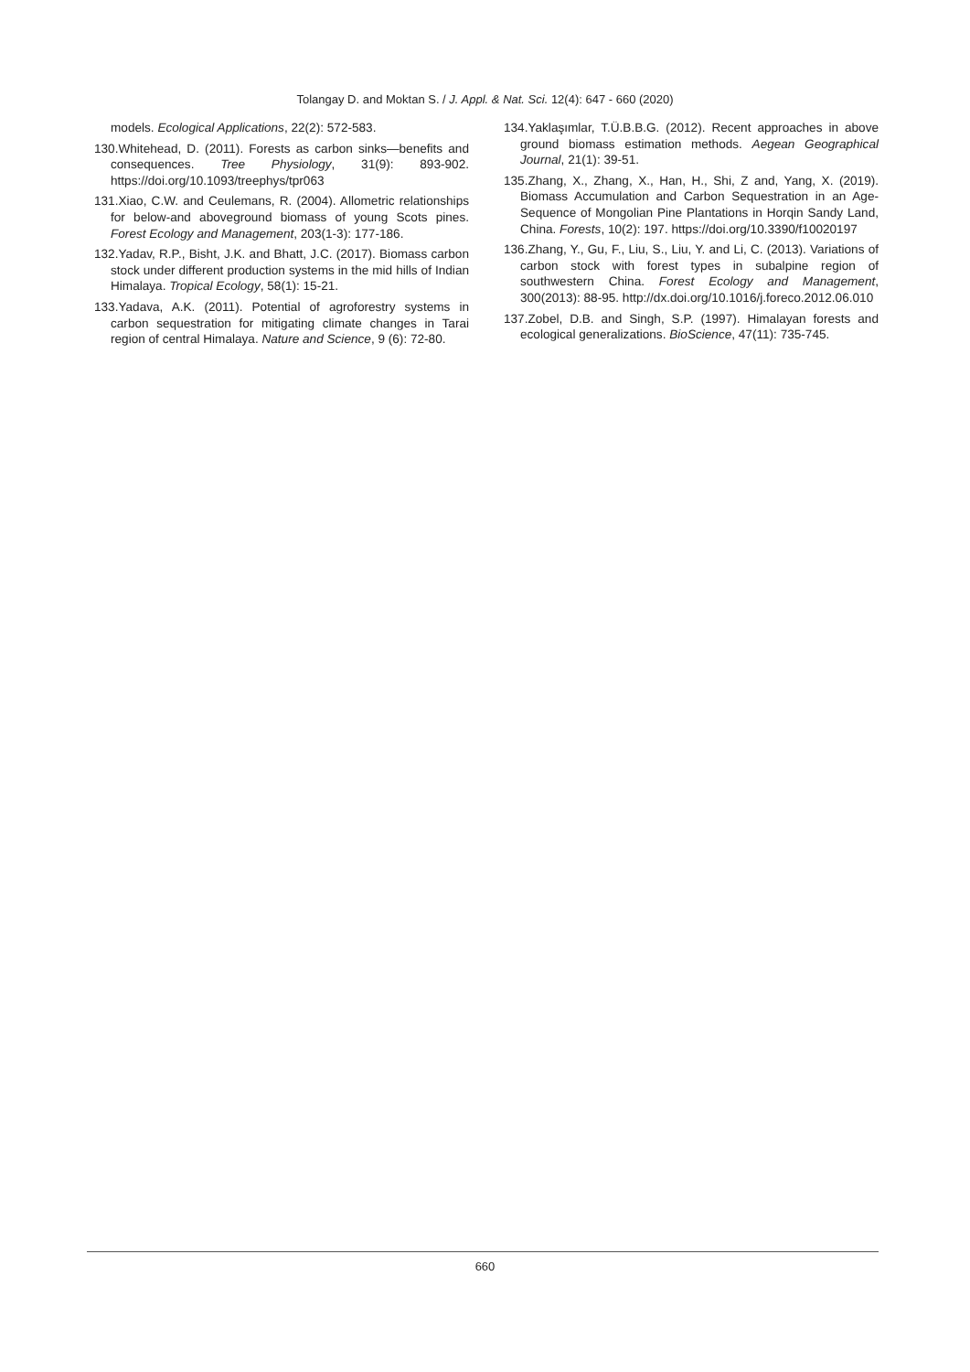Tolangay D. and Moktan S. / J. Appl. & Nat. Sci. 12(4): 647 - 660 (2020)
models. Ecological Applications, 22(2): 572-583.
130.Whitehead, D. (2011). Forests as carbon sinks—benefits and consequences. Tree Physiology, 31(9): 893-902. https://doi.org/10.1093/treephys/tpr063
131.Xiao, C.W. and Ceulemans, R. (2004). Allometric relationships for below-and aboveground biomass of young Scots pines. Forest Ecology and Management, 203(1-3): 177-186.
132.Yadav, R.P., Bisht, J.K. and Bhatt, J.C. (2017). Biomass carbon stock under different production systems in the mid hills of Indian Himalaya. Tropical Ecology, 58(1): 15-21.
133.Yadava, A.K. (2011). Potential of agroforestry systems in carbon sequestration for mitigating climate changes in Tarai region of central Himalaya. Nature and Science, 9 (6): 72-80.
134.Yaklaşımlar, T.Ü.B.B.G. (2012). Recent approaches in above ground biomass estimation methods. Aegean Geographical Journal, 21(1): 39-51.
135.Zhang, X., Zhang, X., Han, H., Shi, Z and, Yang, X. (2019). Biomass Accumulation and Carbon Sequestration in an Age-Sequence of Mongolian Pine Plantations in Horqin Sandy Land, China. Forests, 10(2): 197. https://doi.org/10.3390/f10020197
136.Zhang, Y., Gu, F., Liu, S., Liu, Y. and Li, C. (2013). Variations of carbon stock with forest types in subalpine region of southwestern China. Forest Ecology and Management, 300(2013): 88-95. http://dx.doi.org/10.1016/j.foreco.2012.06.010
137.Zobel, D.B. and Singh, S.P. (1997). Himalayan forests and ecological generalizations. BioScience, 47(11): 735-745.
660